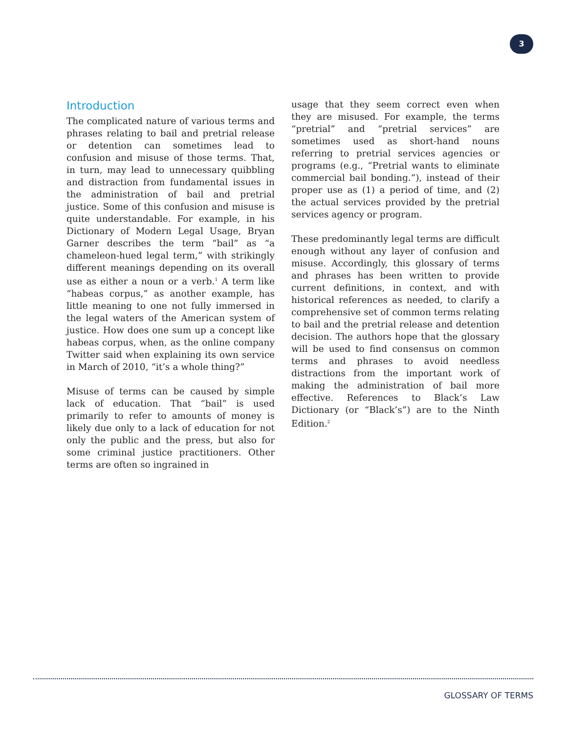3
Introduction
The complicated nature of various terms and phrases relating to bail and pretrial release or detention can sometimes lead to confusion and misuse of those terms. That, in turn, may lead to unnecessary quibbling and distraction from fundamental issues in the administration of bail and pretrial justice. Some of this confusion and misuse is quite understandable. For example, in his Dictionary of Modern Legal Usage, Bryan Garner describes the term “bail” as “a chameleon-hued legal term,” with strikingly different meanings depending on its overall use as either a noun or a verb.<sup>1</sup> A term like “habeas corpus,” as another example, has little meaning to one not fully immersed in the legal waters of the American system of justice. How does one sum up a concept like habeas corpus, when, as the online company Twitter said when explaining its own service in March of 2010, “it’s a whole thing?”
Misuse of terms can be caused by simple lack of education. That “bail” is used primarily to refer to amounts of money is likely due only to a lack of education for not only the public and the press, but also for some criminal justice practitioners. Other terms are often so ingrained in
usage that they seem correct even when they are misused. For example, the terms “pretrial” and “pretrial services” are sometimes used as short-hand nouns referring to pretrial services agencies or programs (e.g., “Pretrial wants to eliminate commercial bail bonding.”), instead of their proper use as (1) a period of time, and (2) the actual services provided by the pretrial services agency or program.
These predominantly legal terms are difficult enough without any layer of confusion and misuse. Accordingly, this glossary of terms and phrases has been written to provide current definitions, in context, and with historical references as needed, to clarify a comprehensive set of common terms relating to bail and the pretrial release and detention decision. The authors hope that the glossary will be used to find consensus on common terms and phrases to avoid needless distractions from the important work of making the administration of bail more effective. References to Black’s Law Dictionary (or “Black’s”) are to the Ninth Edition.<sup>2</sup>
GLOSSARY OF TERMS